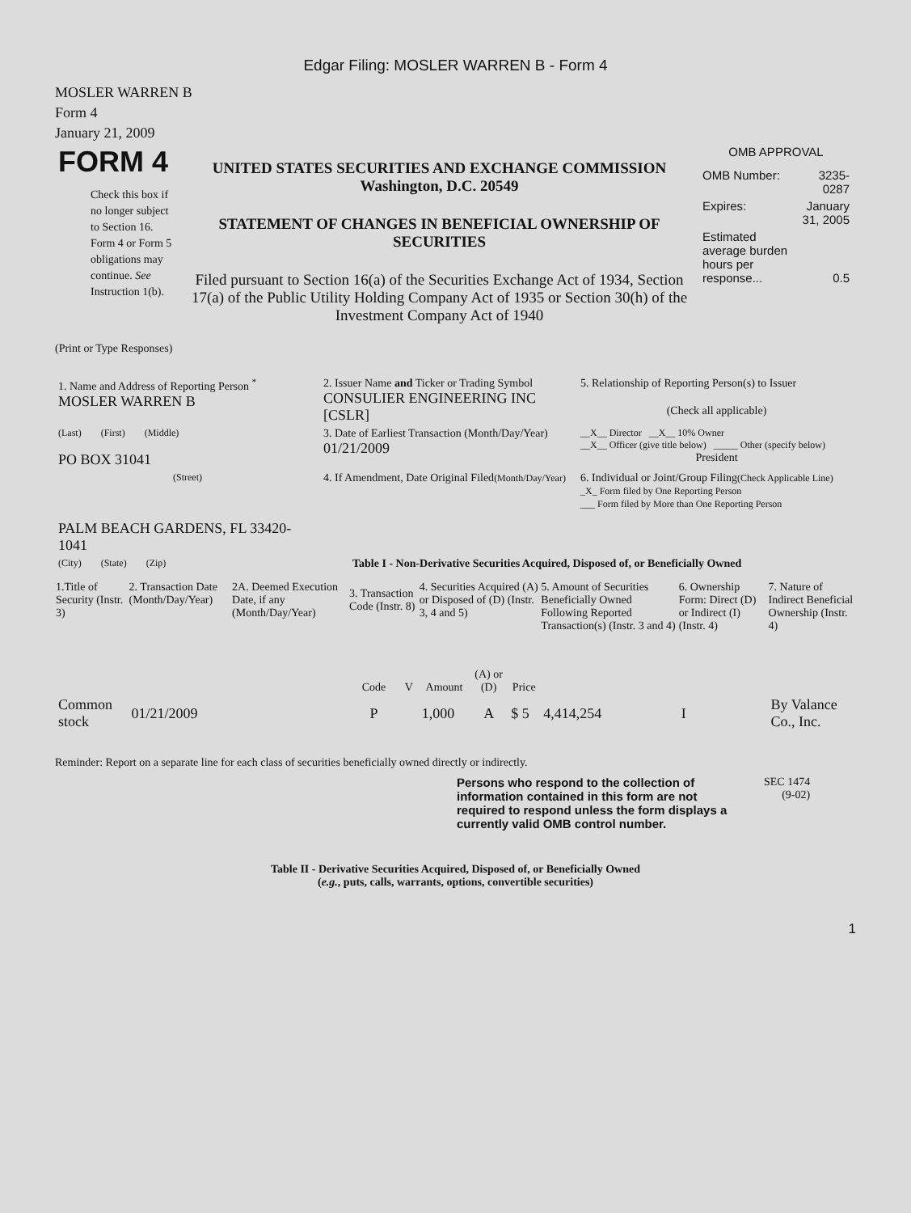Edgar Filing: MOSLER WARREN B - Form 4
MOSLER WARREN B
Form 4
January 21, 2009
| FORM 4 Check this box if no longer subject to Section 16. Form 4 or Form 5 obligations may continue. See Instruction 1(b). | UNITED STATES SECURITIES AND EXCHANGE COMMISSION Washington, D.C. 20549 STATEMENT OF CHANGES IN BENEFICIAL OWNERSHIP OF SECURITIES Filed pursuant to Section 16(a) of the Securities Exchange Act of 1934, Section 17(a) of the Public Utility Holding Company Act of 1935 or Section 30(h) of the Investment Company Act of 1940 | OMB APPROVAL / OMB Number: / 3235-0287 / / Expires: / January 31, 2005 / / Estimated average burden hours per response... / 0.5 / |
(Print or Type Responses)
| 1. Name and Address of Reporting Person <sup>*</sup> MOSLER WARREN B | 2. Issuer Name and Ticker or Trading Symbol CONSULIER ENGINEERING INC [CSLR] | 5. Relationship of Reporting Person(s) to Issuer (Check all applicable) |
| (Last) (First) (Middle) PO BOX 31041 | 3. Date of Earliest Transaction (Month/Day/Year) 01/21/2009 | __X__ Director __X__ 10% Owner __X__ Officer (give title below) _____ Other (specify below) President |
| (Street) PALM BEACH GARDENS, FL 33420-1041 | 4. If Amendment, Date Original Filed (Month/Day/Year) | 6. Individual or Joint/Group Filing (Check Applicable Line) _X_ Form filed by One Reporting Person ___ Form filed by More than One Reporting Person |
| (City) (State) (Zip) | Table I - Non-Derivative Securities Acquired, Disposed of, or Beneficially Owned | |
| 1.Title of Security (Instr. 3) | 2. Transaction Date (Month/Day/Year) | 2A. Deemed Execution Date, if any (Month/Day/Year) | 3. Transaction Code (Instr. 8) | | 4. Securities Acquired (A) or Disposed of (D) (Instr. 3, 4 and 5) | | | 5. Amount of Securities Beneficially Owned Following Reported Transaction(s) (Instr. 3 and 4) | 6. Ownership Form: Direct (D) or Indirect (I) (Instr. 4) | 7. Nature of Indirect Beneficial Ownership (Instr. 4) |
| --- | --- | --- | --- | --- | --- | --- | --- | --- | --- | --- |
| | | | Code | V | Amount | (A) or (D) | Price | | | |
| Common stock | 01/21/2009 | | P | | 1,000 | A | $ 5 | 4,414,254 | I | By Valance Co., Inc. |
Reminder: Report on a separate line for each class of securities beneficially owned directly or indirectly.
Persons who respond to the collection of information contained in this form are not required to respond unless the form displays a currently valid OMB control number.
SEC 1474
(9-02)
Table II - Derivative Securities Acquired, Disposed of, or Beneficially Owned
(e.g., puts, calls, warrants, options, convertible securities)
1